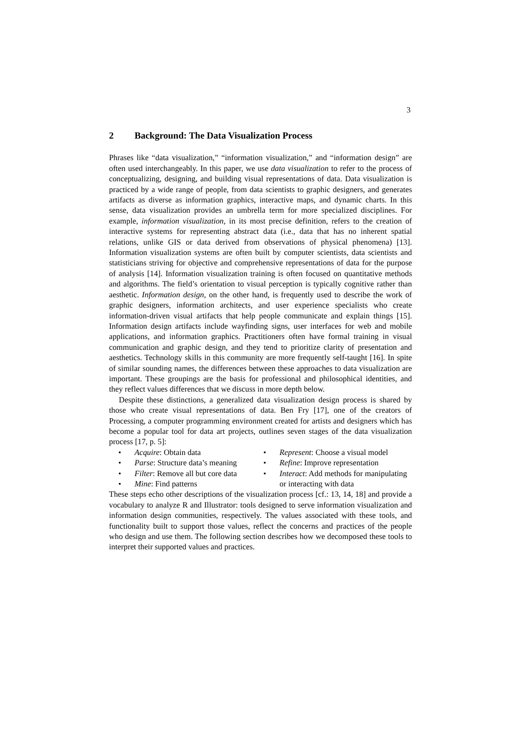3
2 Background: The Data Visualization Process
Phrases like “data visualization,” “information visualization,” and “information design” are often used interchangeably. In this paper, we use data visualization to refer to the process of conceptualizing, designing, and building visual representations of data. Data visualization is practiced by a wide range of people, from data scientists to graphic designers, and generates artifacts as diverse as information graphics, interactive maps, and dynamic charts. In this sense, data visualization provides an umbrella term for more specialized disciplines. For example, information visualization, in its most precise definition, refers to the creation of interactive systems for representing abstract data (i.e., data that has no inherent spatial relations, unlike GIS or data derived from observations of physical phenomena) [13]. Information visualization systems are often built by computer scientists, data scientists and statisticians striving for objective and comprehensive representations of data for the purpose of analysis [14]. Information visualization training is often focused on quantitative methods and algorithms. The field’s orientation to visual perception is typically cognitive rather than aesthetic. Information design, on the other hand, is frequently used to describe the work of graphic designers, information architects, and user experience specialists who create information-driven visual artifacts that help people communicate and explain things [15]. Information design artifacts include wayfinding signs, user interfaces for web and mobile applications, and information graphics. Practitioners often have formal training in visual communication and graphic design, and they tend to prioritize clarity of presentation and aesthetics. Technology skills in this community are more frequently self-taught [16]. In spite of similar sounding names, the differences between these approaches to data visualization are important. These groupings are the basis for professional and philosophical identities, and they reflect values differences that we discuss in more depth below.
Despite these distinctions, a generalized data visualization design process is shared by those who create visual representations of data. Ben Fry [17], one of the creators of Processing, a computer programming environment created for artists and designers which has become a popular tool for data art projects, outlines seven stages of the data visualization process [17, p. 5]:
Acquire: Obtain data
Parse: Structure data’s meaning
Filter: Remove all but core data
Mine: Find patterns
Represent: Choose a visual model
Refine: Improve representation
Interact: Add methods for manipulating or interacting with data
These steps echo other descriptions of the visualization process [cf.: 13, 14, 18] and provide a vocabulary to analyze R and Illustrator: tools designed to serve information visualization and information design communities, respectively. The values associated with these tools, and functionality built to support those values, reflect the concerns and practices of the people who design and use them. The following section describes how we decomposed these tools to interpret their supported values and practices.